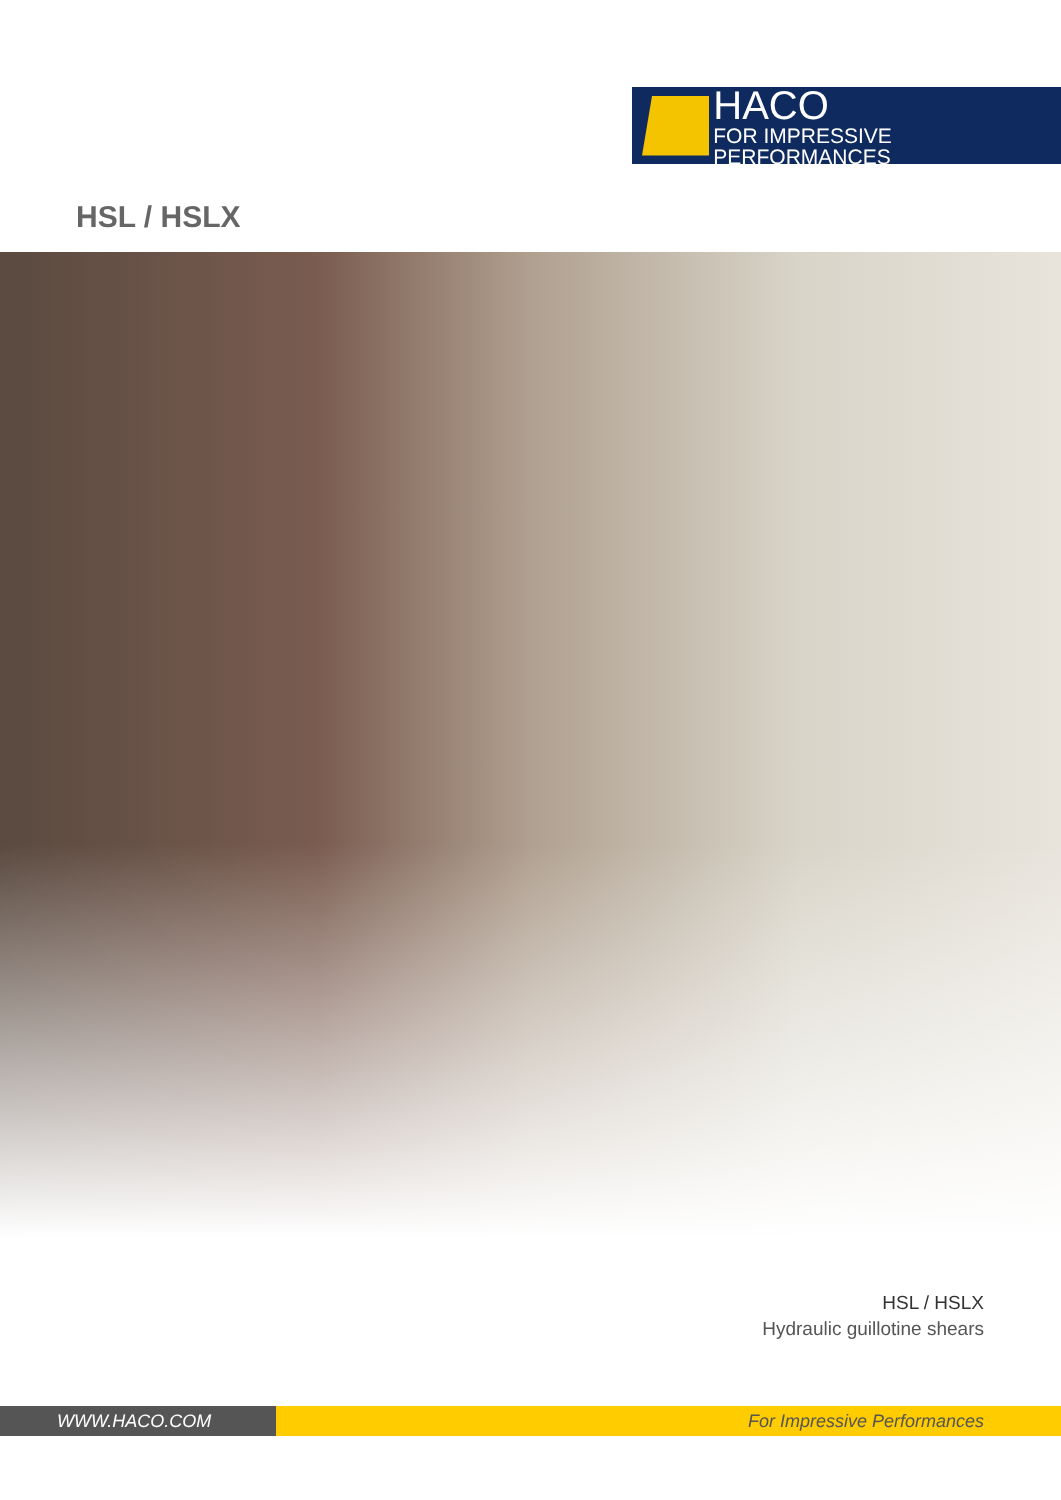HACO
FOR IMPRESSIVE PERFORMANCES
HSL / HSLX
HSL / HSLX
Hydraulic guillotine shears
WWW.HACO.COM For Impressive Performances